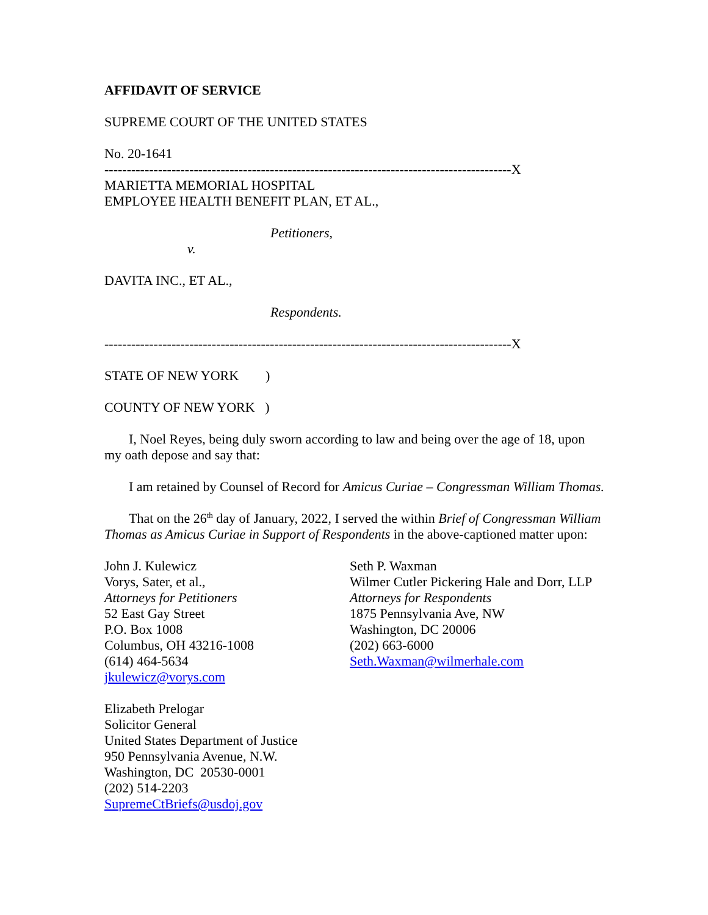AFFIDAVIT OF SERVICE
SUPREME COURT OF THE UNITED STATES
No. 20-1641
-------------------------------------------------------------------------------------------X
MARIETTA MEMORIAL HOSPITAL
EMPLOYEE HEALTH BENEFIT PLAN, ET AL.,
Petitioners,
v.
DAVITA INC., ET AL.,
Respondents.
-------------------------------------------------------------------------------------------X
STATE OF NEW YORK )
COUNTY OF NEW YORK )
I, Noel Reyes, being duly sworn according to law and being over the age of 18, upon my oath depose and say that:
I am retained by Counsel of Record for Amicus Curiae – Congressman William Thomas.
That on the 26<sup>th</sup> day of January, 2022, I served the within Brief of Congressman William Thomas as Amicus Curiae in Support of Respondents in the above-captioned matter upon:
John J. Kulewicz
Vorys, Sater, et al.,
Attorneys for Petitioners
52 East Gay Street
P.O. Box 1008
Columbus, OH 43216-1008
(614) 464-5634
jkulewicz@vorys.com
Seth P. Waxman
Wilmer Cutler Pickering Hale and Dorr, LLP
Attorneys for Respondents
1875 Pennsylvania Ave, NW
Washington, DC 20006
(202) 663-6000
Seth.Waxman@wilmerhale.com
Elizabeth Prelogar
Solicitor General
United States Department of Justice
950 Pennsylvania Avenue, N.W.
Washington, DC 20530-0001
(202) 514-2203
SupremeCtBriefs@usdoj.gov